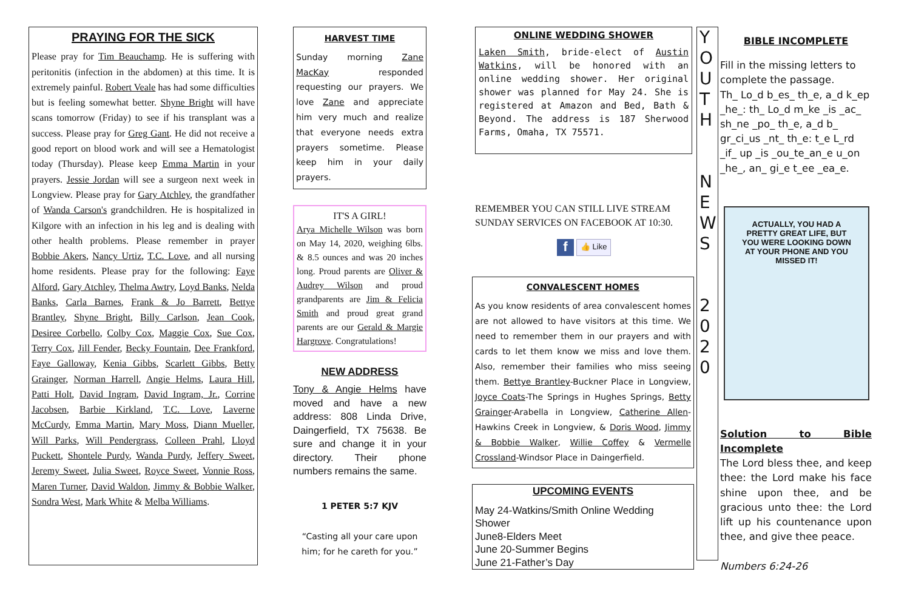PRAYING FOR THE SICK
Please pray for Tim Beauchamp. He is suffering with peritonitis (infection in the abdomen) at this time. It is extremely painful. Robert Veale has had some difficulties but is feeling somewhat better. Shyne Bright will have scans tomorrow (Friday) to see if his transplant was a success. Please pray for Greg Gant. He did not receive a good report on blood work and will see a Hematologist today (Thursday). Please keep Emma Martin in your prayers. Jessie Jordan will see a surgeon next week in Longview. Please pray for Gary Atchley, the grandfather of Wanda Carson's grandchildren. He is hospitalized in Kilgore with an infection in his leg and is dealing with other health problems. Please remember in prayer Bobbie Akers, Nancy Urtiz, T.C. Love, and all nursing home residents. Please pray for the following: Faye Alford, Gary Atchley, Thelma Awtry, Loyd Banks, Nelda Banks, Carla Barnes, Frank & Jo Barrett, Bettye Brantley, Shyne Bright, Billy Carlson, Jean Cook, Desiree Corbello, Colby Cox, Maggie Cox, Sue Cox, Terry Cox, Jill Fender, Becky Fountain, Dee Frankford, Faye Galloway, Kenia Gibbs, Scarlett Gibbs, Betty Grainger, Norman Harrell, Angie Helms, Laura Hill, Patti Holt, David Ingram, David Ingram, Jr., Corrine Jacobsen, Barbie Kirkland, T.C. Love, Laverne McCurdy, Emma Martin, Mary Moss, Diann Mueller, Will Parks, Will Pendergrass, Colleen Prahl, Lloyd Puckett, Shontele Purdy, Wanda Purdy, Jeffery Sweet, Jeremy Sweet, Julia Sweet, Royce Sweet, Vonnie Ross, Maren Turner, David Waldon, Jimmy & Bobbie Walker, Sondra West, Mark White & Melba Williams.
HARVEST TIME
Sunday morning Zane MacKay responded requesting our prayers. We love Zane and appreciate him very much and realize that everyone needs extra prayers sometime. Please keep him in your daily prayers.
IT'S A GIRL!
Arya Michelle Wilson was born on May 14, 2020, weighing 6lbs. & 8.5 ounces and was 20 inches long. Proud parents are Oliver & Audrey Wilson and proud grandparents are Jim & Felicia Smith and proud great grand parents are our Gerald & Margie Hargrove. Congratulations!
NEW ADDRESS
Tony & Angie Helms have moved and have a new address: 808 Linda Drive, Daingerfield, TX 75638. Be sure and change it in your directory. Their phone numbers remains the same.
1 PETER 5:7 KJV
“Casting all your care upon him; for he careth for you.”
ONLINE WEDDING SHOWER
Laken Smith, bride-elect of Austin Watkins, will be honored with an online wedding shower. Her original shower was planned for May 24. She is registered at Amazon and Bed, Bath & Beyond. The address is 187 Sherwood Farms, Omaha, TX 75571.
REMEMBER YOU CAN STILL LIVE STREAM SUNDAY SERVICES ON FACEBOOK AT 10:30.
f 👍 Like
CONVALESCENT HOMES
As you know residents of area convalescent homes are not allowed to have visitors at this time. We need to remember them in our prayers and with cards to let them know we miss and love them. Also, remember their families who miss seeing them. Bettye Brantley-Buckner Place in Longview, Joyce Coats-The Springs in Hughes Springs, Betty Grainger-Arabella in Longview, Catherine Allen-Hawkins Creek in Longview, & Doris Wood, Jimmy & Bobbie Walker, Willie Coffey & Vermelle Crossland-Windsor Place in Daingerfield.
UPCOMING EVENTS
May 24-Watkins/Smith Online Wedding Shower
June8-Elders Meet
June 20-Summer Begins
June 21-Father’s Day
Y
O
U
T
H
N
E
W
S
2
0
2
0
BIBLE INCOMPLETE
Fill in the missing letters to complete the passage.
Th_ Lo_d b_es_ th_e, a_d k_ep _he_: th_ Lo_d m_ke _is _ac_ sh_ne _po_ th_e, a_d b_ gr_ci_us _nt_ th_e: t_e L_rd _if_ up _is _ou_te_an_e u_on _he_, an_ gi_e t_ee _ea_e.
ACTUALLY, YOU HAD A
PRETTY GREAT LIFE, BUT
YOU WERE LOOKING DOWN
AT YOUR PHONE AND YOU
MISSED IT!
Solution to Bible Incomplete
The Lord bless thee, and keep thee: the Lord make his face shine upon thee, and be gracious unto thee: the Lord lift up his countenance upon thee, and give thee peace.
Numbers 6:24-26